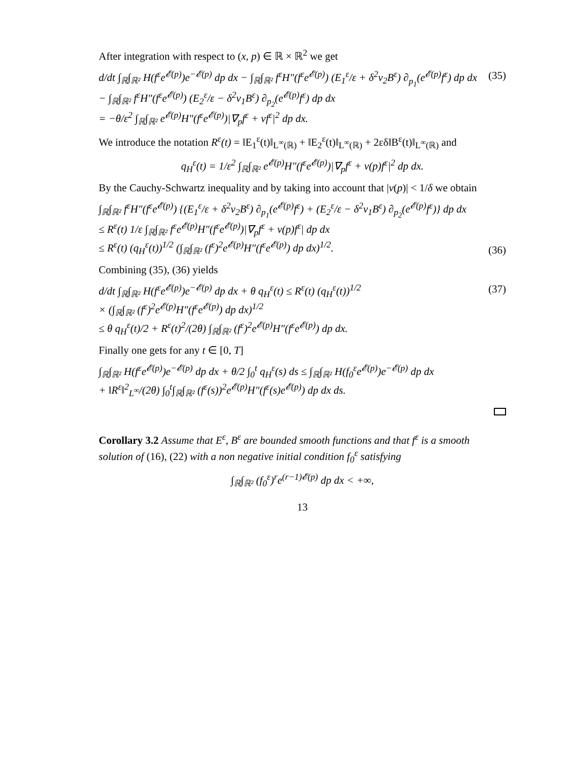After integration with respect to (x, p) ∈ ℝ × ℝ<sup>2</sup> we get
d/dt ∫<sub>ℝ</sub>∫<sub>ℝ²</sub> H(f<sup>ε</sup>e<sup>𝓔(p)</sup>)e<sup>−𝓔(p)</sup> dp dx − ∫<sub>ℝ</sub>∫<sub>ℝ²</sub> f<sup>ε</sup>H″(f<sup>ε</sup>e<sup>𝓔(p)</sup>) (E<sub>1</sub><sup>ε</sup>/ε + δ<sup>2</sup>v<sub>2</sub>B<sup>ε</sup>) ∂<sub>p<sub>1</sub></sub>(e<sup>𝓔(p)</sup>f<sup>ε</sup>) dp dx
− ∫<sub>ℝ</sub>∫<sub>ℝ²</sub> f<sup>ε</sup>H″(f<sup>ε</sup>e<sup>𝓔(p)</sup>) (E<sub>2</sub><sup>ε</sup>/ε − δ<sup>2</sup>v<sub>1</sub>B<sup>ε</sup>) ∂<sub>p<sub>2</sub></sub>(e<sup>𝓔(p)</sup>f<sup>ε</sup>) dp dx
= −θ/ε<sup>2</sup> ∫<sub>ℝ</sub>∫<sub>ℝ²</sub> e<sup>𝓔(p)</sup>H″(f<sup>ε</sup>e<sup>𝓔(p)</sup>)|∇<sub>p</sub>f<sup>ε</sup> + vf<sup>ε</sup>|<sup>2</sup> dp dx.
(35)
We introduce the notation R<sup>ε</sup>(t) = ‖E<sub>1</sub><sup>ε</sup>(t)‖<sub>L<sup>∞</sup>(ℝ)</sub> + ‖E<sub>2</sub><sup>ε</sup>(t)‖<sub>L<sup>∞</sup>(ℝ)</sub> + 2εδ‖B<sup>ε</sup>(t)‖<sub>L<sup>∞</sup>(ℝ)</sub> and
q<sub>H</sub><sup>ε</sup>(t) = 1/ε<sup>2</sup> ∫<sub>ℝ</sub>∫<sub>ℝ²</sub> e<sup>𝓔(p)</sup>H″(f<sup>ε</sup>e<sup>𝓔(p)</sup>)|∇<sub>p</sub>f<sup>ε</sup> + v(p)f<sup>ε</sup>|<sup>2</sup> dp dx.
By the Cauchy-Schwartz inequality and by taking into account that |v(p)| < 1/δ we obtain
∫<sub>ℝ</sub>∫<sub>ℝ²</sub> f<sup>ε</sup>H″(f<sup>ε</sup>e<sup>𝓔(p)</sup>) {(E<sub>1</sub><sup>ε</sup>/ε + δ<sup>2</sup>v<sub>2</sub>B<sup>ε</sup>) ∂<sub>p<sub>1</sub></sub>(e<sup>𝓔(p)</sup>f<sup>ε</sup>) + (E<sub>2</sub><sup>ε</sup>/ε − δ<sup>2</sup>v<sub>1</sub>B<sup>ε</sup>) ∂<sub>p<sub>2</sub></sub>(e<sup>𝓔(p)</sup>f<sup>ε</sup>)} dp dx
≤ R<sup>ε</sup>(t) 1/ε ∫<sub>ℝ</sub>∫<sub>ℝ²</sub> f<sup>ε</sup>e<sup>𝓔(p)</sup>H″(f<sup>ε</sup>e<sup>𝓔(p)</sup>)|∇<sub>p</sub>f<sup>ε</sup> + v(p)f<sup>ε</sup>| dp dx
≤ R<sup>ε</sup>(t) (q<sub>H</sub><sup>ε</sup>(t))<sup>1/2</sup> (∫<sub>ℝ</sub>∫<sub>ℝ²</sub> (f<sup>ε</sup>)<sup>2</sup>e<sup>𝓔(p)</sup>H″(f<sup>ε</sup>e<sup>𝓔(p)</sup>) dp dx)<sup>1/2</sup>.
(36)
Combining (35), (36) yields
d/dt ∫<sub>ℝ</sub>∫<sub>ℝ²</sub> H(f<sup>ε</sup>e<sup>𝓔(p)</sup>)e<sup>−𝓔(p)</sup> dp dx + θ q<sub>H</sub><sup>ε</sup>(t) ≤ R<sup>ε</sup>(t) (q<sub>H</sub><sup>ε</sup>(t))<sup>1/2</sup>
× (∫<sub>ℝ</sub>∫<sub>ℝ²</sub> (f<sup>ε</sup>)<sup>2</sup>e<sup>𝓔(p)</sup>H″(f<sup>ε</sup>e<sup>𝓔(p)</sup>) dp dx)<sup>1/2</sup>
≤ θ q<sub>H</sub><sup>ε</sup>(t)/2 + R<sup>ε</sup>(t)<sup>2</sup>/(2θ) ∫<sub>ℝ</sub>∫<sub>ℝ²</sub> (f<sup>ε</sup>)<sup>2</sup>e<sup>𝓔(p)</sup>H″(f<sup>ε</sup>e<sup>𝓔(p)</sup>) dp dx.
(37)
Finally one gets for any t ∈ [0, T]
∫<sub>ℝ</sub>∫<sub>ℝ²</sub> H(f<sup>ε</sup>e<sup>𝓔(p)</sup>)e<sup>−𝓔(p)</sup> dp dx + θ/2 ∫<sub>0</sub><sup>t</sup> q<sub>H</sub><sup>ε</sup>(s) ds ≤ ∫<sub>ℝ</sub>∫<sub>ℝ²</sub> H(f<sub>0</sub><sup>ε</sup>e<sup>𝓔(p)</sup>)e<sup>−𝓔(p)</sup> dp dx
+ ‖R<sup>ε</sup>‖<sup>2</sup><sub>L<sup>∞</sup></sub>/(2θ) ∫<sub>0</sub><sup>t</sup>∫<sub>ℝ</sub>∫<sub>ℝ²</sub> (f<sup>ε</sup>(s))<sup>2</sup>e<sup>𝓔(p)</sup>H″(f<sup>ε</sup>(s)e<sup>𝓔(p)</sup>) dp dx ds.
Corollary 3.2 Assume that E<sup>ε</sup>, B<sup>ε</sup> are bounded smooth functions and that f<sup>ε</sup> is a smooth solution of (16), (22) with a non negative initial condition f<sub>0</sub><sup>ε</sup> satisfying
∫<sub>ℝ</sub>∫<sub>ℝ²</sub> (f<sub>0</sub><sup>ε</sup>)<sup>r</sup>e<sup>(r−1)𝓔(p)</sup> dp dx < +∞,
13